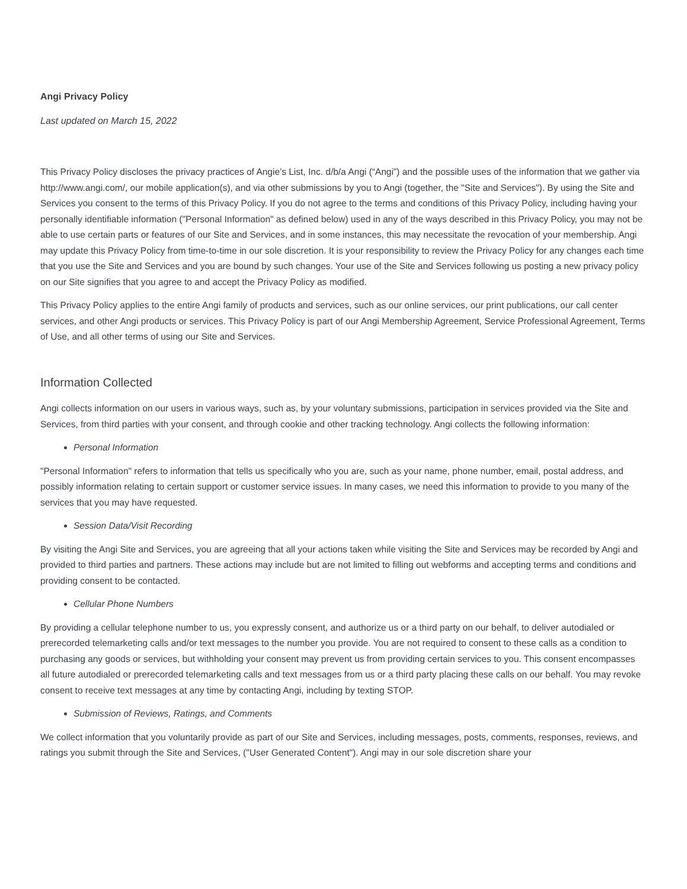Angi Privacy Policy
Last updated on March 15, 2022
This Privacy Policy discloses the privacy practices of Angie’s List, Inc. d/b/a Angi (“Angi”) and the possible uses of the information that we gather via http://www.angi.com/, our mobile application(s), and via other submissions by you to Angi (together, the "Site and Services"). By using the Site and Services you consent to the terms of this Privacy Policy. If you do not agree to the terms and conditions of this Privacy Policy, including having your personally identifiable information ("Personal Information" as defined below) used in any of the ways described in this Privacy Policy, you may not be able to use certain parts or features of our Site and Services, and in some instances, this may necessitate the revocation of your membership. Angi may update this Privacy Policy from time-to-time in our sole discretion. It is your responsibility to review the Privacy Policy for any changes each time that you use the Site and Services and you are bound by such changes. Your use of the Site and Services following us posting a new privacy policy on our Site signifies that you agree to and accept the Privacy Policy as modified.
This Privacy Policy applies to the entire Angi family of products and services, such as our online services, our print publications, our call center services, and other Angi products or services. This Privacy Policy is part of our Angi Membership Agreement, Service Professional Agreement, Terms of Use, and all other terms of using our Site and Services.
Information Collected
Angi collects information on our users in various ways, such as, by your voluntary submissions, participation in services provided via the Site and Services, from third parties with your consent, and through cookie and other tracking technology. Angi collects the following information:
Personal Information
"Personal Information" refers to information that tells us specifically who you are, such as your name, phone number, email, postal address, and possibly information relating to certain support or customer service issues. In many cases, we need this information to provide to you many of the services that you may have requested.
Session Data/Visit Recording
By visiting the Angi Site and Services, you are agreeing that all your actions taken while visiting the Site and Services may be recorded by Angi and provided to third parties and partners. These actions may include but are not limited to filling out webforms and accepting terms and conditions and providing consent to be contacted.
Cellular Phone Numbers
By providing a cellular telephone number to us, you expressly consent, and authorize us or a third party on our behalf, to deliver autodialed or prerecorded telemarketing calls and/or text messages to the number you provide. You are not required to consent to these calls as a condition to purchasing any goods or services, but withholding your consent may prevent us from providing certain services to you. This consent encompasses all future autodialed or prerecorded telemarketing calls and text messages from us or a third party placing these calls on our behalf. You may revoke consent to receive text messages at any time by contacting Angi, including by texting STOP.
Submission of Reviews, Ratings, and Comments
We collect information that you voluntarily provide as part of our Site and Services, including messages, posts, comments, responses, reviews, and ratings you submit through the Site and Services, ("User Generated Content"). Angi may in our sole discretion share your